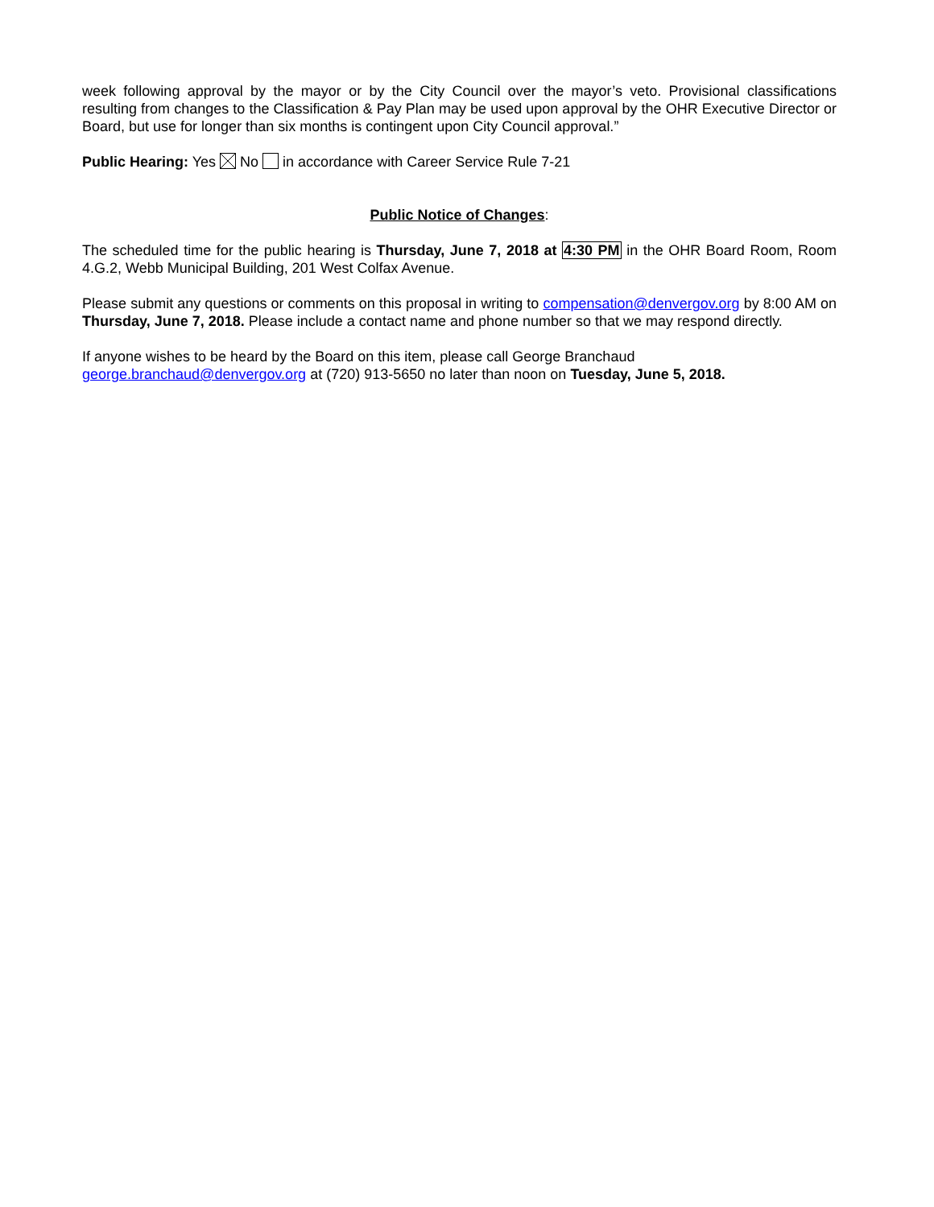week following approval by the mayor or by the City Council over the mayor’s veto. Provisional classifications resulting from changes to the Classification & Pay Plan may be used upon approval by the OHR Executive Director or Board, but use for longer than six months is contingent upon City Council approval.”
Public Hearing: Yes No in accordance with Career Service Rule 7-21
Public Notice of Changes:
The scheduled time for the public hearing is Thursday, June 7, 2018 at 4:30 PM in the OHR Board Room, Room 4.G.2, Webb Municipal Building, 201 West Colfax Avenue.
Please submit any questions or comments on this proposal in writing to compensation@denvergov.org by 8:00 AM on Thursday, June 7, 2018. Please include a contact name and phone number so that we may respond directly.
If anyone wishes to be heard by the Board on this item, please call George Branchaud
george.branchaud@denvergov.org at (720) 913-5650 no later than noon on Tuesday, June 5, 2018.